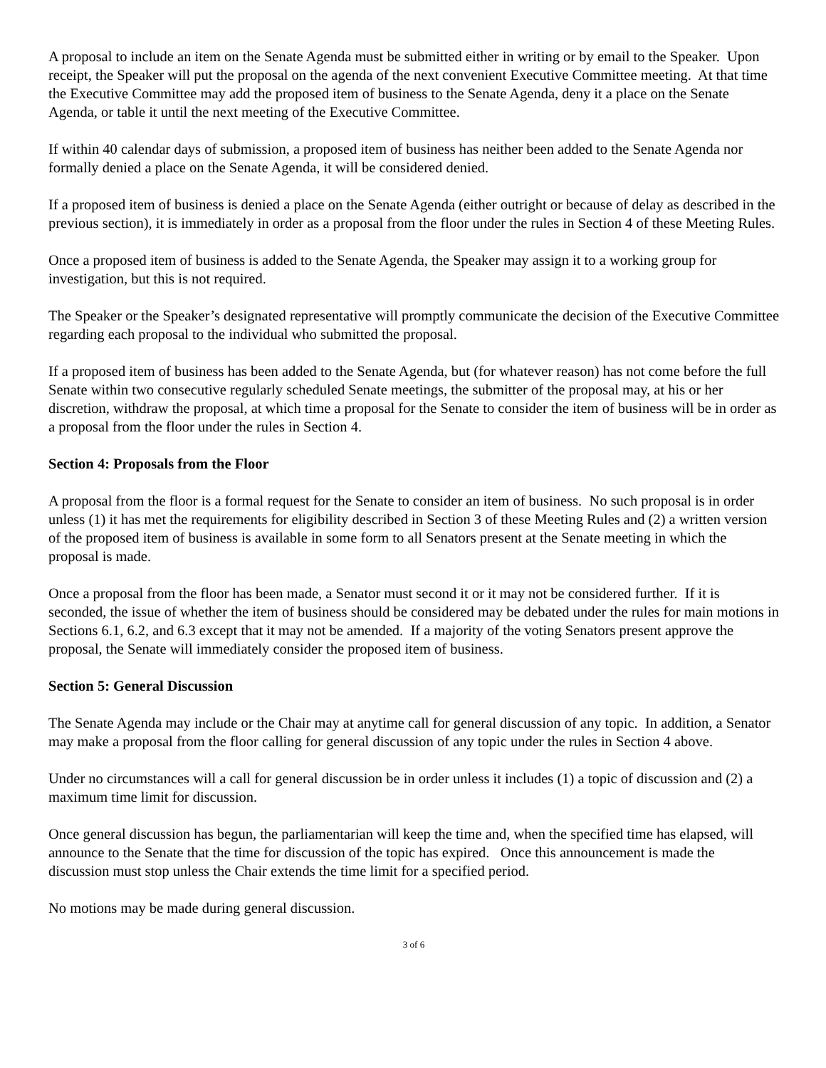A proposal to include an item on the Senate Agenda must be submitted either in writing or by email to the Speaker. Upon receipt, the Speaker will put the proposal on the agenda of the next convenient Executive Committee meeting. At that time the Executive Committee may add the proposed item of business to the Senate Agenda, deny it a place on the Senate Agenda, or table it until the next meeting of the Executive Committee.
If within 40 calendar days of submission, a proposed item of business has neither been added to the Senate Agenda nor formally denied a place on the Senate Agenda, it will be considered denied.
If a proposed item of business is denied a place on the Senate Agenda (either outright or because of delay as described in the previous section), it is immediately in order as a proposal from the floor under the rules in Section 4 of these Meeting Rules.
Once a proposed item of business is added to the Senate Agenda, the Speaker may assign it to a working group for investigation, but this is not required.
The Speaker or the Speaker’s designated representative will promptly communicate the decision of the Executive Committee regarding each proposal to the individual who submitted the proposal.
If a proposed item of business has been added to the Senate Agenda, but (for whatever reason) has not come before the full Senate within two consecutive regularly scheduled Senate meetings, the submitter of the proposal may, at his or her discretion, withdraw the proposal, at which time a proposal for the Senate to consider the item of business will be in order as a proposal from the floor under the rules in Section 4.
Section 4: Proposals from the Floor
A proposal from the floor is a formal request for the Senate to consider an item of business. No such proposal is in order unless (1) it has met the requirements for eligibility described in Section 3 of these Meeting Rules and (2) a written version of the proposed item of business is available in some form to all Senators present at the Senate meeting in which the proposal is made.
Once a proposal from the floor has been made, a Senator must second it or it may not be considered further. If it is seconded, the issue of whether the item of business should be considered may be debated under the rules for main motions in Sections 6.1, 6.2, and 6.3 except that it may not be amended. If a majority of the voting Senators present approve the proposal, the Senate will immediately consider the proposed item of business.
Section 5: General Discussion
The Senate Agenda may include or the Chair may at anytime call for general discussion of any topic. In addition, a Senator may make a proposal from the floor calling for general discussion of any topic under the rules in Section 4 above.
Under no circumstances will a call for general discussion be in order unless it includes (1) a topic of discussion and (2) a maximum time limit for discussion.
Once general discussion has begun, the parliamentarian will keep the time and, when the specified time has elapsed, will announce to the Senate that the time for discussion of the topic has expired. Once this announcement is made the discussion must stop unless the Chair extends the time limit for a specified period.
No motions may be made during general discussion.
3 of 6